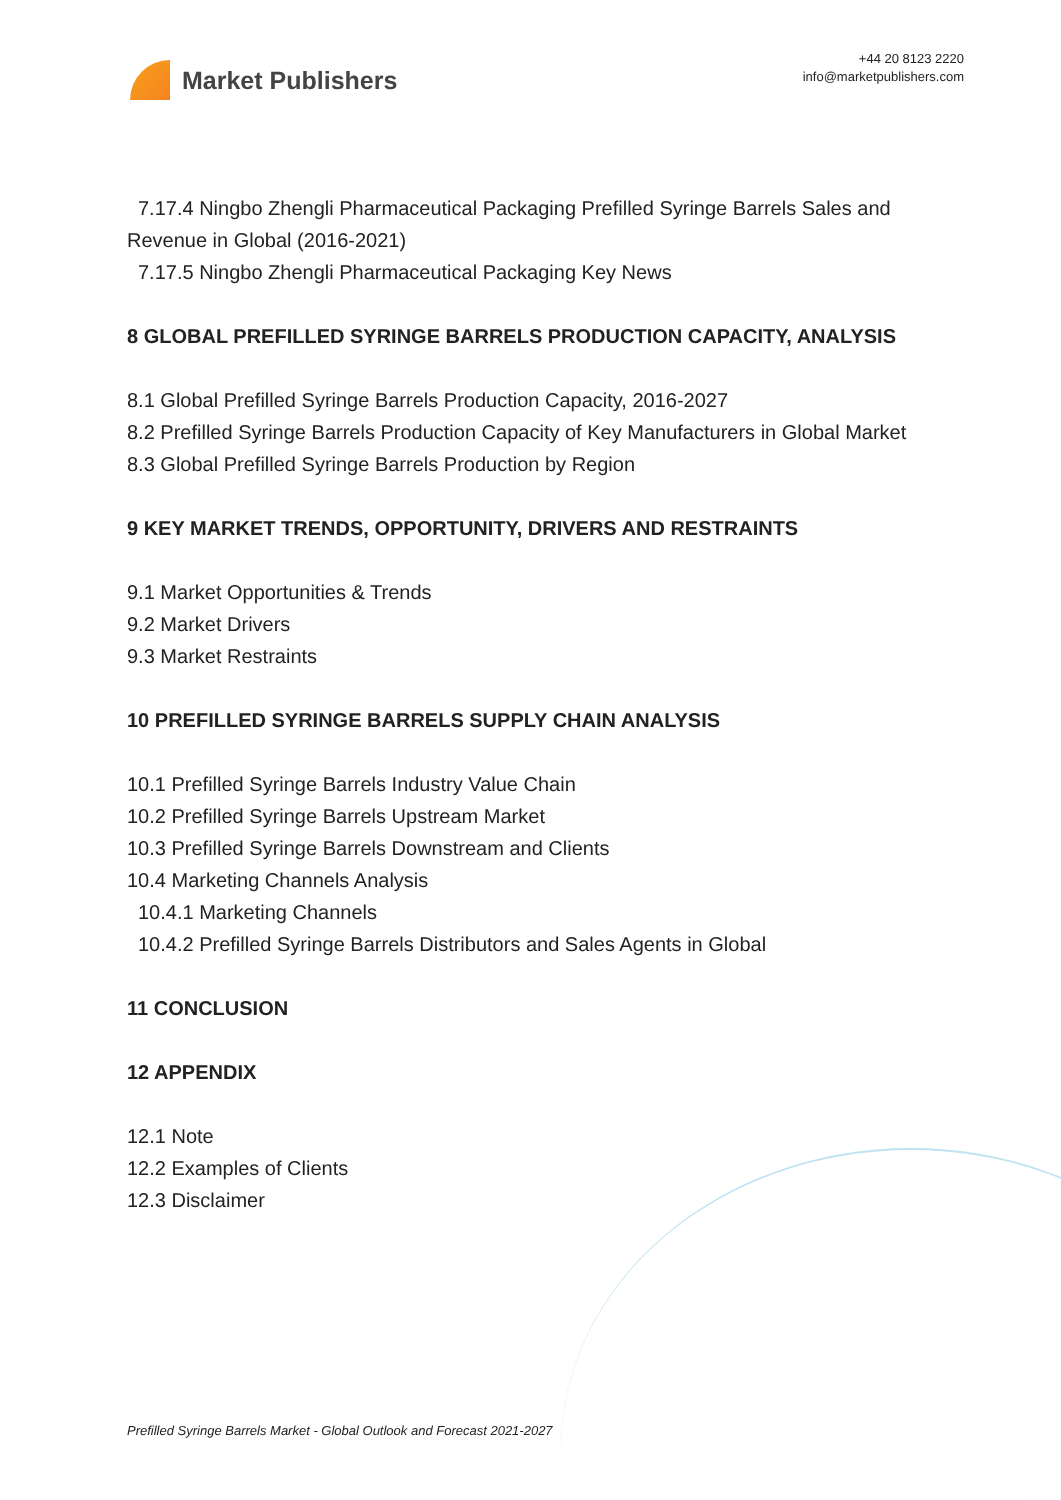Market Publishers
+44 20 8123 2220
info@marketpublishers.com
7.17.4 Ningbo Zhengli Pharmaceutical Packaging Prefilled Syringe Barrels Sales and
Revenue in Global (2016-2021)
7.17.5 Ningbo Zhengli Pharmaceutical Packaging Key News
8 GLOBAL PREFILLED SYRINGE BARRELS PRODUCTION CAPACITY, ANALYSIS
8.1 Global Prefilled Syringe Barrels Production Capacity, 2016-2027
8.2 Prefilled Syringe Barrels Production Capacity of Key Manufacturers in Global Market
8.3 Global Prefilled Syringe Barrels Production by Region
9 KEY MARKET TRENDS, OPPORTUNITY, DRIVERS AND RESTRAINTS
9.1 Market Opportunities & Trends
9.2 Market Drivers
9.3 Market Restraints
10 PREFILLED SYRINGE BARRELS SUPPLY CHAIN ANALYSIS
10.1 Prefilled Syringe Barrels Industry Value Chain
10.2 Prefilled Syringe Barrels Upstream Market
10.3 Prefilled Syringe Barrels Downstream and Clients
10.4 Marketing Channels Analysis
10.4.1 Marketing Channels
10.4.2 Prefilled Syringe Barrels Distributors and Sales Agents in Global
11 CONCLUSION
12 APPENDIX
12.1 Note
12.2 Examples of Clients
12.3 Disclaimer
Prefilled Syringe Barrels Market - Global Outlook and Forecast 2021-2027